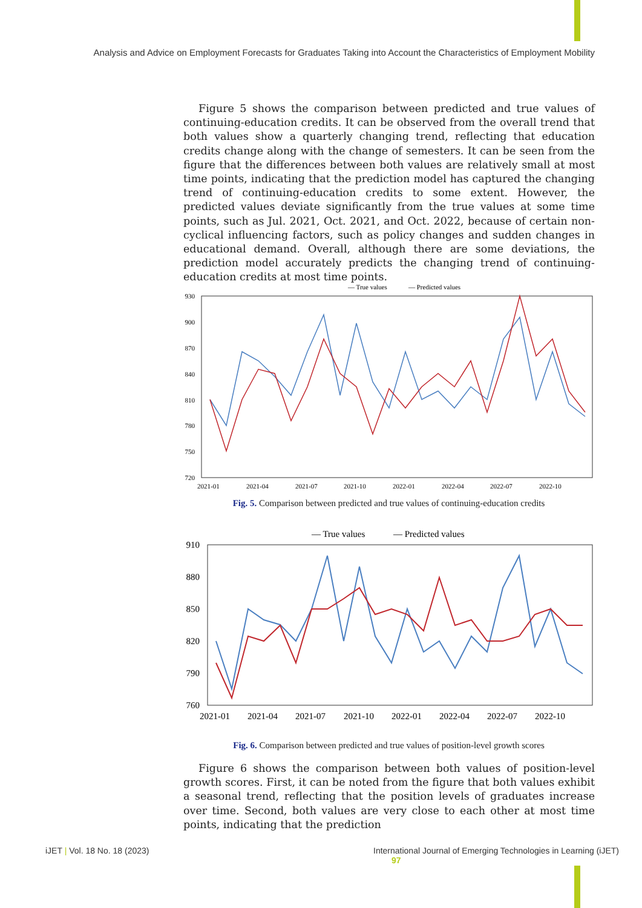Analysis and Advice on Employment Forecasts for Graduates Taking into Account the Characteristics of Employment Mobility
Figure 5 shows the comparison between predicted and true values of continuing-education credits. It can be observed from the overall trend that both values show a quarterly changing trend, reflecting that education credits change along with the change of semesters. It can be seen from the figure that the differences between both values are relatively small at most time points, indicating that the prediction model has captured the changing trend of continuing-education credits to some extent. However, the predicted values deviate significantly from the true values at some time points, such as Jul. 2021, Oct. 2021, and Oct. 2022, because of certain non-cyclical influencing factors, such as policy changes and sudden changes in educational demand. Overall, although there are some deviations, the prediction model accurately predicts the changing trend of continuing-education credits at most time points.
— True values
— Predicted values
930
900
870
840
810
780
750
720
2021-01
2021-04
2021-07
2021-10
2022-01
2022-04
2022-07
2022-10
Fig. 5. Comparison between predicted and true values of continuing-education credits
— True values
— Predicted values
910
880
850
820
790
760
2021-01
2021-04
2021-07
2021-10
2022-01
2022-04
2022-07
2022-10
Fig. 6. Comparison between predicted and true values of position-level growth scores
Figure 6 shows the comparison between both values of position-level growth scores. First, it can be noted from the figure that both values exhibit a seasonal trend, reflecting that the position levels of graduates increase over time. Second, both values are very close to each other at most time points, indicating that the prediction
iJET | Vol. 18 No. 18 (2023)
International Journal of Emerging Technologies in Learning (iJET) 97